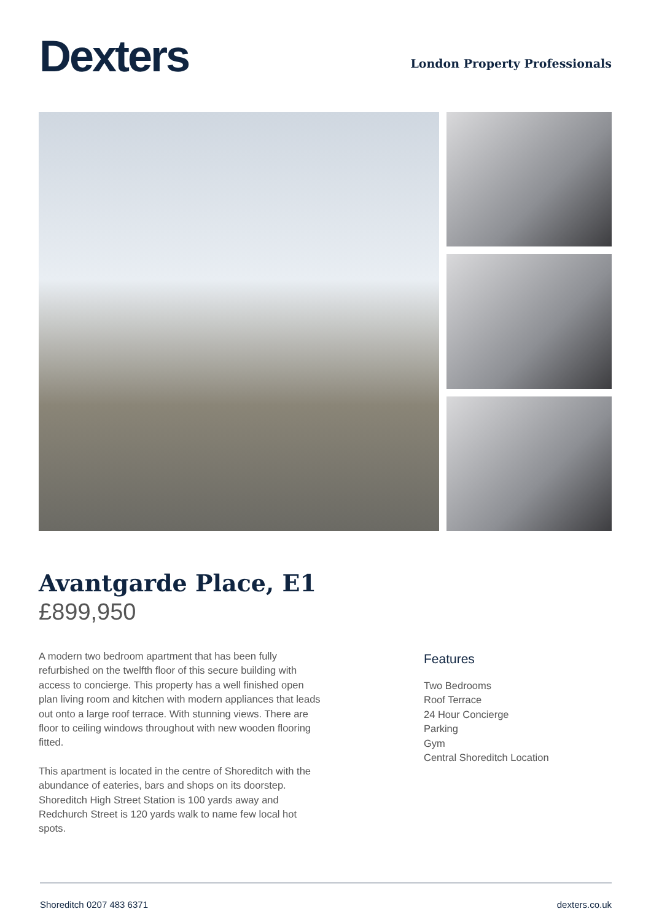Dexters
London Property Professionals
Avantgarde Place, E1
£899,950
A modern two bedroom apartment that has been fully refurbished on the twelfth floor of this secure building with access to concierge. This property has a well finished open plan living room and kitchen with modern appliances that leads out onto a large roof terrace. With stunning views. There are floor to ceiling windows throughout with new wooden flooring fitted.
This apartment is located in the centre of Shoreditch with the abundance of eateries, bars and shops on its doorstep. Shoreditch High Street Station is 100 yards away and Redchurch Street is 120 yards walk to name few local hot spots.
Features
Two Bedrooms
Roof Terrace
24 Hour Concierge
Parking
Gym
Central Shoreditch Location
Shoreditch 0207 483 6371 dexters.co.uk